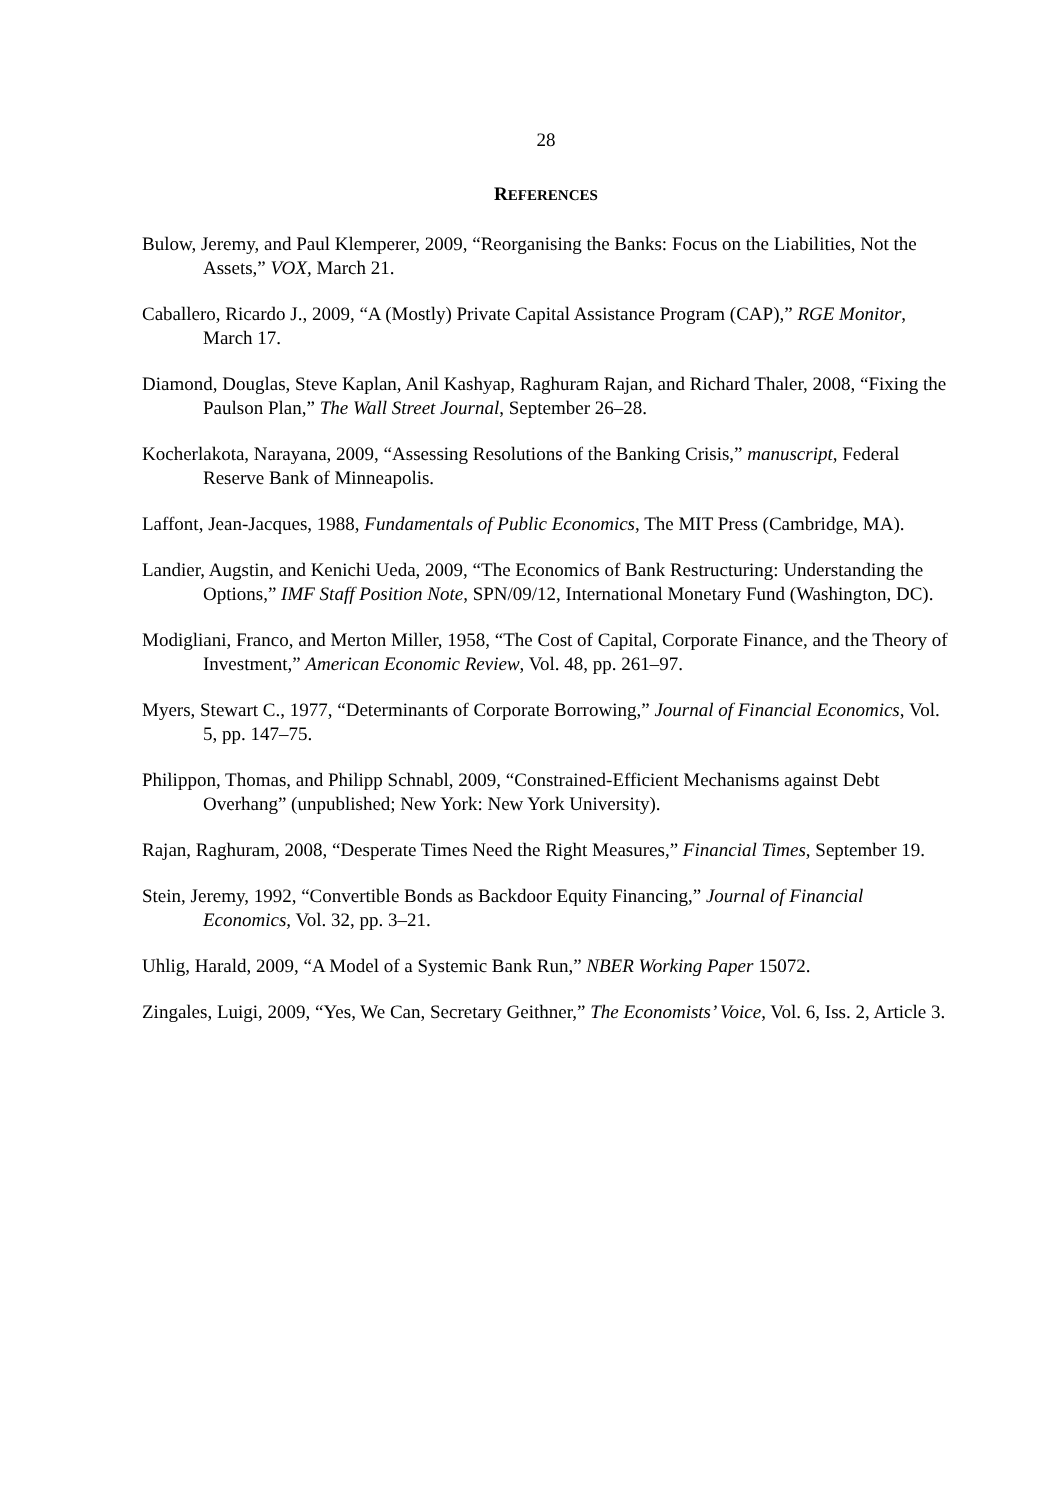28
REFERENCES
Bulow, Jeremy, and Paul Klemperer, 2009, “Reorganising the Banks: Focus on the Liabilities, Not the Assets,” VOX, March 21.
Caballero, Ricardo J., 2009, “A (Mostly) Private Capital Assistance Program (CAP),” RGE Monitor, March 17.
Diamond, Douglas, Steve Kaplan, Anil Kashyap, Raghuram Rajan, and Richard Thaler, 2008, “Fixing the Paulson Plan,” The Wall Street Journal, September 26–28.
Kocherlakota, Narayana, 2009, “Assessing Resolutions of the Banking Crisis,” manuscript, Federal Reserve Bank of Minneapolis.
Laffont, Jean-Jacques, 1988, Fundamentals of Public Economics, The MIT Press (Cambridge, MA).
Landier, Augstin, and Kenichi Ueda, 2009, “The Economics of Bank Restructuring: Understanding the Options,” IMF Staff Position Note, SPN/09/12, International Monetary Fund (Washington, DC).
Modigliani, Franco, and Merton Miller, 1958, “The Cost of Capital, Corporate Finance, and the Theory of Investment,” American Economic Review, Vol. 48, pp. 261–97.
Myers, Stewart C., 1977, “Determinants of Corporate Borrowing,” Journal of Financial Economics, Vol. 5, pp. 147–75.
Philippon, Thomas, and Philipp Schnabl, 2009, “Constrained-Efficient Mechanisms against Debt Overhang” (unpublished; New York: New York University).
Rajan, Raghuram, 2008, “Desperate Times Need the Right Measures,” Financial Times, September 19.
Stein, Jeremy, 1992, “Convertible Bonds as Backdoor Equity Financing,” Journal of Financial Economics, Vol. 32, pp. 3–21.
Uhlig, Harald, 2009, “A Model of a Systemic Bank Run,” NBER Working Paper 15072.
Zingales, Luigi, 2009, “Yes, We Can, Secretary Geithner,” The Economists’ Voice, Vol. 6, Iss. 2, Article 3.